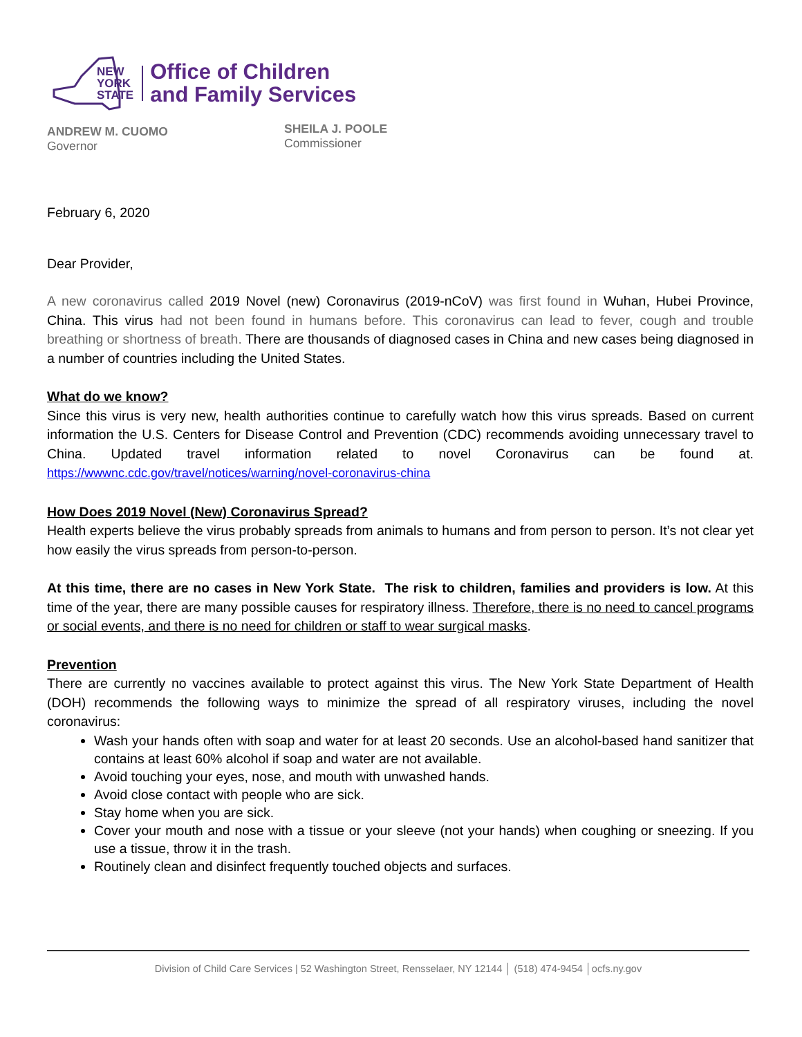NEW
YORK
STATE
Office of Children
and Family Services
ANDREW M. CUOMO
Governor
SHEILA J. POOLE
Commissioner
February 6, 2020
Dear Provider,
A new coronavirus called 2019 Novel (new) Coronavirus (2019-nCoV) was first found in Wuhan, Hubei Province, China. This virus had not been found in humans before. This coronavirus can lead to fever, cough and trouble breathing or shortness of breath. There are thousands of diagnosed cases in China and new cases being diagnosed in a number of countries including the United States.
What do we know?
Since this virus is very new, health authorities continue to carefully watch how this virus spreads. Based on current information the U.S. Centers for Disease Control and Prevention (CDC) recommends avoiding unnecessary travel to China. Updated travel information related to novel Coronavirus can be found at. https://wwwnc.cdc.gov/travel/notices/warning/novel-coronavirus-china
How Does 2019 Novel (New) Coronavirus Spread?
Health experts believe the virus probably spreads from animals to humans and from person to person. It’s not clear yet how easily the virus spreads from person-to-person.
At this time, there are no cases in New York State. The risk to children, families and providers is low. At this time of the year, there are many possible causes for respiratory illness. Therefore, there is no need to cancel programs or social events, and there is no need for children or staff to wear surgical masks.
Prevention
There are currently no vaccines available to protect against this virus. The New York State Department of Health (DOH) recommends the following ways to minimize the spread of all respiratory viruses, including the novel coronavirus:
Wash your hands often with soap and water for at least 20 seconds. Use an alcohol-based hand sanitizer that contains at least 60% alcohol if soap and water are not available.
Avoid touching your eyes, nose, and mouth with unwashed hands.
Avoid close contact with people who are sick.
Stay home when you are sick.
Cover your mouth and nose with a tissue or your sleeve (not your hands) when coughing or sneezing. If you use a tissue, throw it in the trash.
Routinely clean and disinfect frequently touched objects and surfaces.
Division of Child Care Services | 52 Washington Street, Rensselaer, NY 12144 │ (518) 474-9454 │ocfs.ny.gov